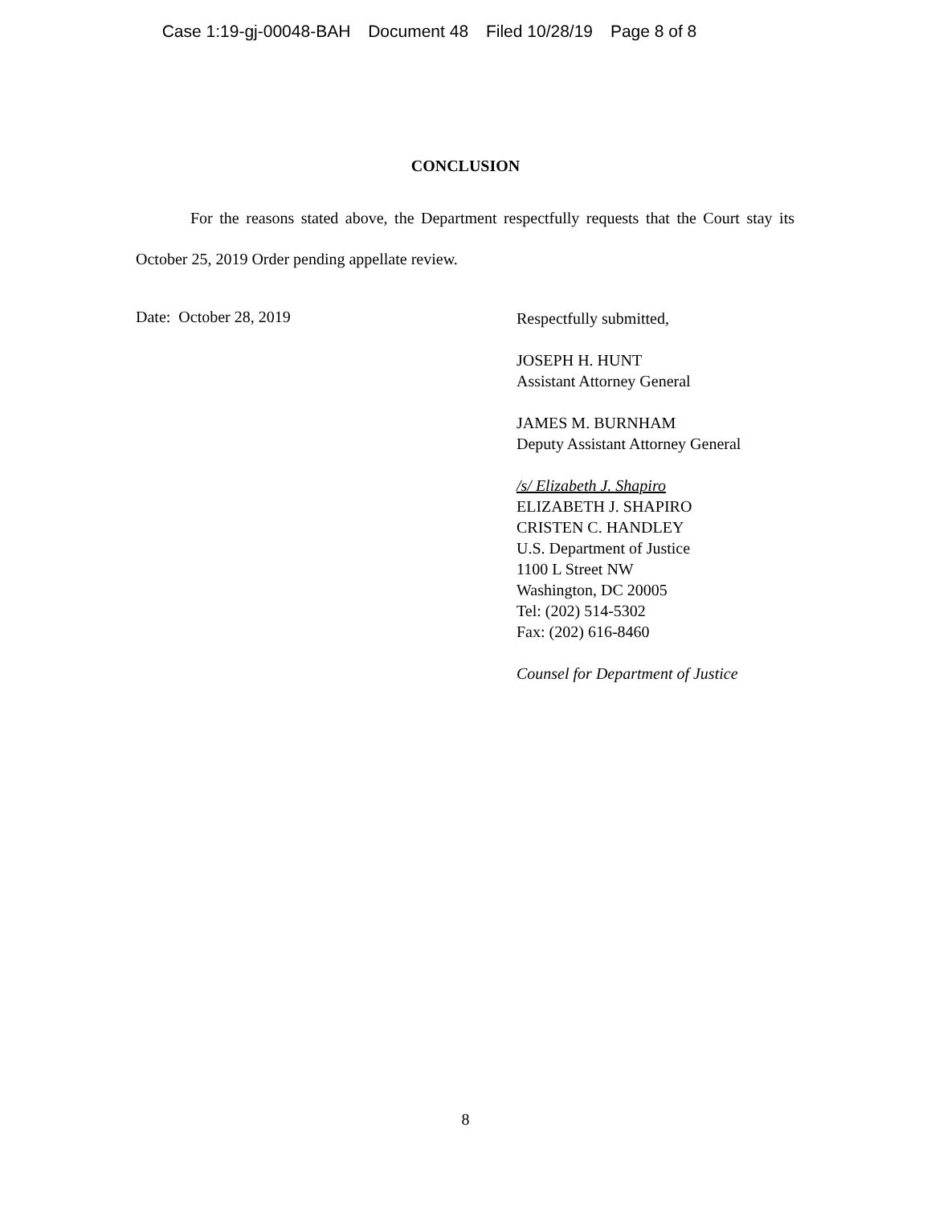Case 1:19-gj-00048-BAH Document 48 Filed 10/28/19 Page 8 of 8
CONCLUSION
For the reasons stated above, the Department respectfully requests that the Court stay its October 25, 2019 Order pending appellate review.
Date: October 28, 2019
Respectfully submitted,
JOSEPH H. HUNT
Assistant Attorney General
JAMES M. BURNHAM
Deputy Assistant Attorney General
/s/ Elizabeth J. Shapiro
ELIZABETH J. SHAPIRO
CRISTEN C. HANDLEY
U.S. Department of Justice
1100 L Street NW
Washington, DC 20005
Tel: (202) 514-5302
Fax: (202) 616-8460
Counsel for Department of Justice
8